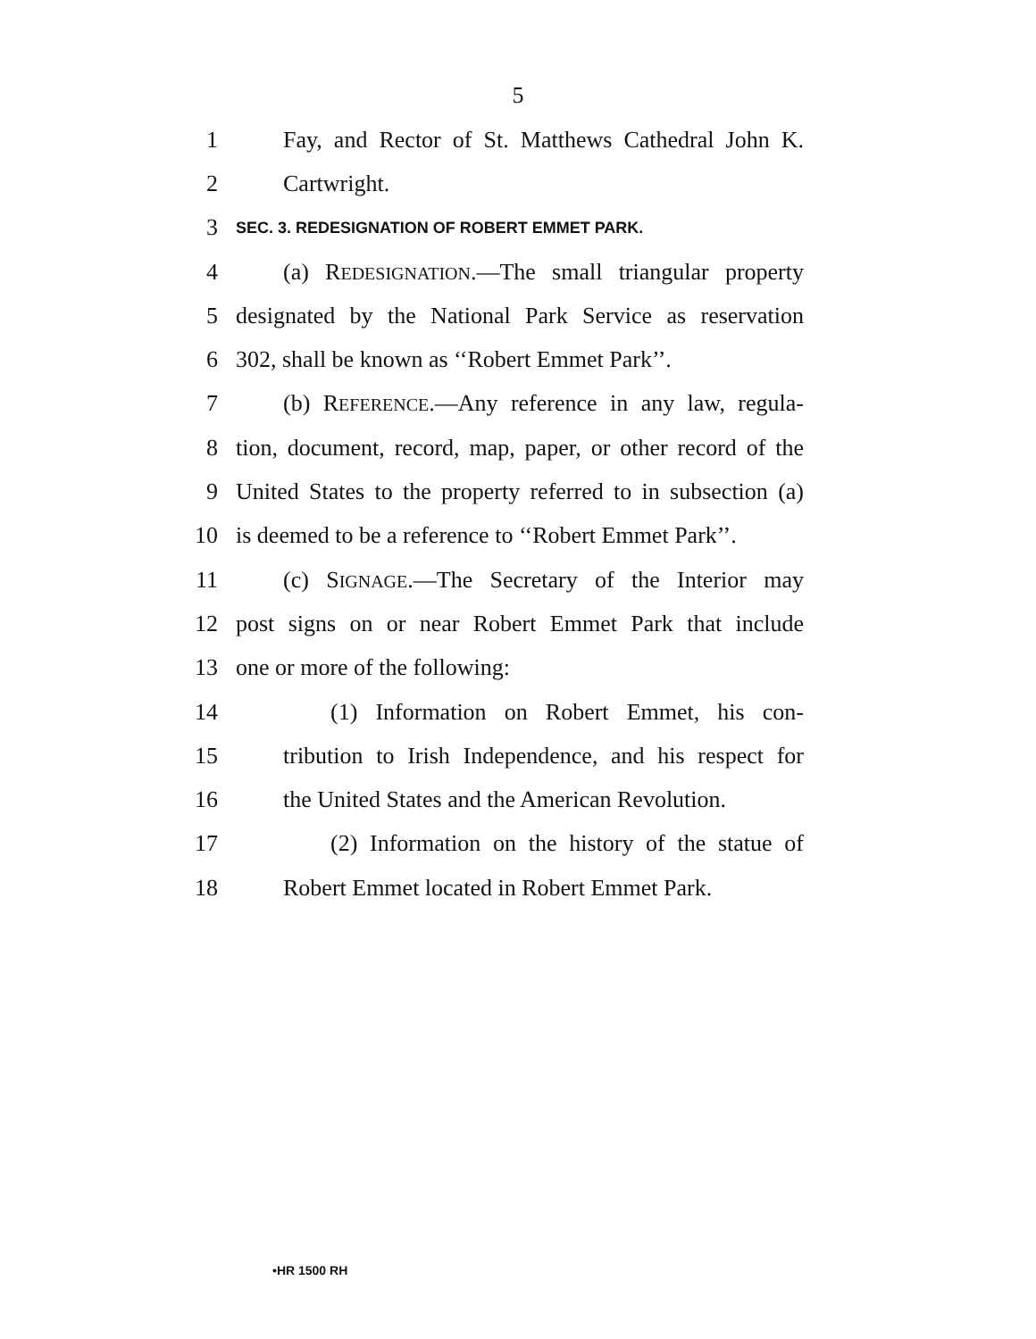5
1 Fay, and Rector of St. Matthews Cathedral John K.
2 Cartwright.
3 SEC. 3. REDESIGNATION OF ROBERT EMMET PARK.
4 (a) REDESIGNATION.—The small triangular property
5 designated by the National Park Service as reservation
6 302, shall be known as ‘‘Robert Emmet Park’’.
7 (b) REFERENCE.—Any reference in any law, regula-
8 tion, document, record, map, paper, or other record of the
9 United States to the property referred to in subsection (a)
10 is deemed to be a reference to ‘‘Robert Emmet Park’’.
11 (c) SIGNAGE.—The Secretary of the Interior may
12 post signs on or near Robert Emmet Park that include
13 one or more of the following:
14 (1) Information on Robert Emmet, his con-
15 tribution to Irish Independence, and his respect for
16 the United States and the American Revolution.
17 (2) Information on the history of the statue of
18 Robert Emmet located in Robert Emmet Park.
•HR 1500 RH